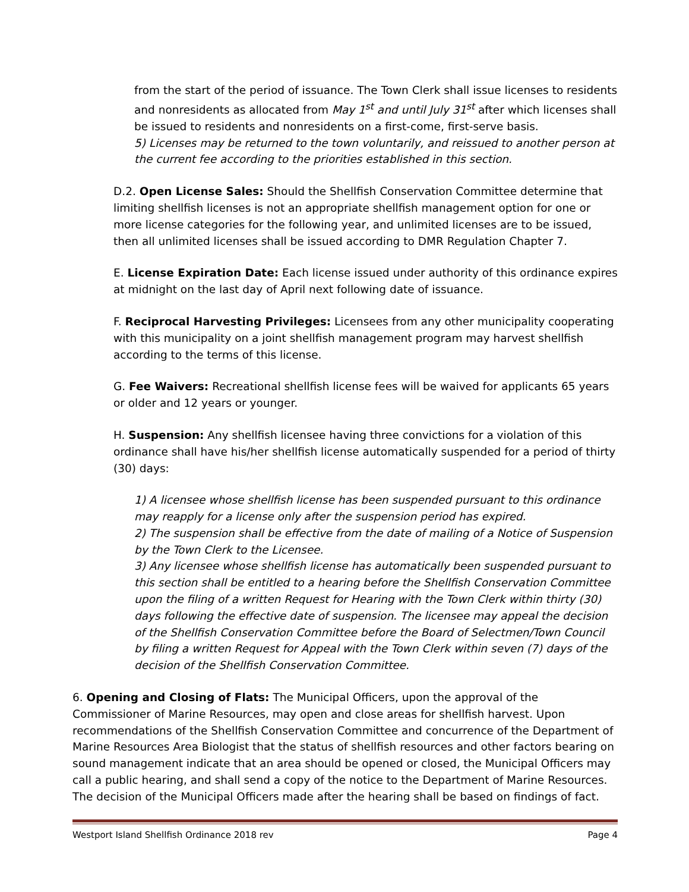from the start of the period of issuance. The Town Clerk shall issue licenses to residents and nonresidents as allocated from May 1<sup>st</sup> and until July 31<sup>st</sup> after which licenses shall be issued to residents and nonresidents on a first-come, first-serve basis.
5) Licenses may be returned to the town voluntarily, and reissued to another person at the current fee according to the priorities established in this section.
D.2. Open License Sales: Should the Shellfish Conservation Committee determine that limiting shellfish licenses is not an appropriate shellfish management option for one or more license categories for the following year, and unlimited licenses are to be issued, then all unlimited licenses shall be issued according to DMR Regulation Chapter 7.
E. License Expiration Date: Each license issued under authority of this ordinance expires at midnight on the last day of April next following date of issuance.
F. Reciprocal Harvesting Privileges: Licensees from any other municipality cooperating with this municipality on a joint shellfish management program may harvest shellfish according to the terms of this license.
G. Fee Waivers: Recreational shellfish license fees will be waived for applicants 65 years or older and 12 years or younger.
H. Suspension: Any shellfish licensee having three convictions for a violation of this ordinance shall have his/her shellfish license automatically suspended for a period of thirty (30) days:
1) A licensee whose shellfish license has been suspended pursuant to this ordinance may reapply for a license only after the suspension period has expired.
2) The suspension shall be effective from the date of mailing of a Notice of Suspension by the Town Clerk to the Licensee.
3) Any licensee whose shellfish license has automatically been suspended pursuant to this section shall be entitled to a hearing before the Shellfish Conservation Committee upon the filing of a written Request for Hearing with the Town Clerk within thirty (30) days following the effective date of suspension. The licensee may appeal the decision of the Shellfish Conservation Committee before the Board of Selectmen/Town Council by filing a written Request for Appeal with the Town Clerk within seven (7) days of the decision of the Shellfish Conservation Committee.
6. Opening and Closing of Flats: The Municipal Officers, upon the approval of the Commissioner of Marine Resources, may open and close areas for shellfish harvest. Upon recommendations of the Shellfish Conservation Committee and concurrence of the Department of Marine Resources Area Biologist that the status of shellfish resources and other factors bearing on sound management indicate that an area should be opened or closed, the Municipal Officers may call a public hearing, and shall send a copy of the notice to the Department of Marine Resources. The decision of the Municipal Officers made after the hearing shall be based on findings of fact.
Westport Island Shellfish Ordinance 2018 rev Page 4